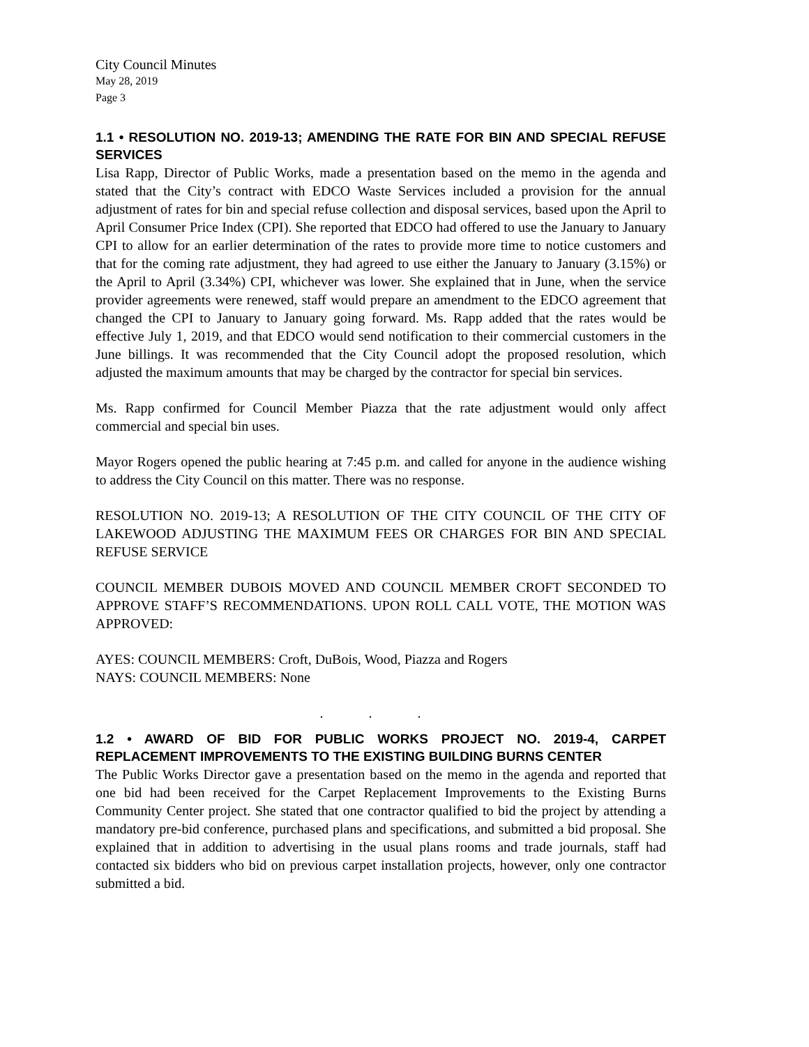City Council Minutes
May 28, 2019
Page 3
1.1 • RESOLUTION NO. 2019-13; AMENDING THE RATE FOR BIN AND SPECIAL REFUSE SERVICES
Lisa Rapp, Director of Public Works, made a presentation based on the memo in the agenda and stated that the City’s contract with EDCO Waste Services included a provision for the annual adjustment of rates for bin and special refuse collection and disposal services, based upon the April to April Consumer Price Index (CPI). She reported that EDCO had offered to use the January to January CPI to allow for an earlier determination of the rates to provide more time to notice customers and that for the coming rate adjustment, they had agreed to use either the January to January (3.15%) or the April to April (3.34%) CPI, whichever was lower. She explained that in June, when the service provider agreements were renewed, staff would prepare an amendment to the EDCO agreement that changed the CPI to January to January going forward. Ms. Rapp added that the rates would be effective July 1, 2019, and that EDCO would send notification to their commercial customers in the June billings. It was recommended that the City Council adopt the proposed resolution, which adjusted the maximum amounts that may be charged by the contractor for special bin services.
Ms. Rapp confirmed for Council Member Piazza that the rate adjustment would only affect commercial and special bin uses.
Mayor Rogers opened the public hearing at 7:45 p.m. and called for anyone in the audience wishing to address the City Council on this matter. There was no response.
RESOLUTION NO. 2019-13; A RESOLUTION OF THE CITY COUNCIL OF THE CITY OF LAKEWOOD ADJUSTING THE MAXIMUM FEES OR CHARGES FOR BIN AND SPECIAL REFUSE SERVICE
COUNCIL MEMBER DUBOIS MOVED AND COUNCIL MEMBER CROFT SECONDED TO APPROVE STAFF’S RECOMMENDATIONS. UPON ROLL CALL VOTE, THE MOTION WAS APPROVED:
AYES: COUNCIL MEMBERS: Croft, DuBois, Wood, Piazza and Rogers
NAYS: COUNCIL MEMBERS: None
. . .
1.2 • AWARD OF BID FOR PUBLIC WORKS PROJECT NO. 2019-4, CARPET REPLACEMENT IMPROVEMENTS TO THE EXISTING BUILDING BURNS CENTER
The Public Works Director gave a presentation based on the memo in the agenda and reported that one bid had been received for the Carpet Replacement Improvements to the Existing Burns Community Center project. She stated that one contractor qualified to bid the project by attending a mandatory pre-bid conference, purchased plans and specifications, and submitted a bid proposal. She explained that in addition to advertising in the usual plans rooms and trade journals, staff had contacted six bidders who bid on previous carpet installation projects, however, only one contractor submitted a bid.